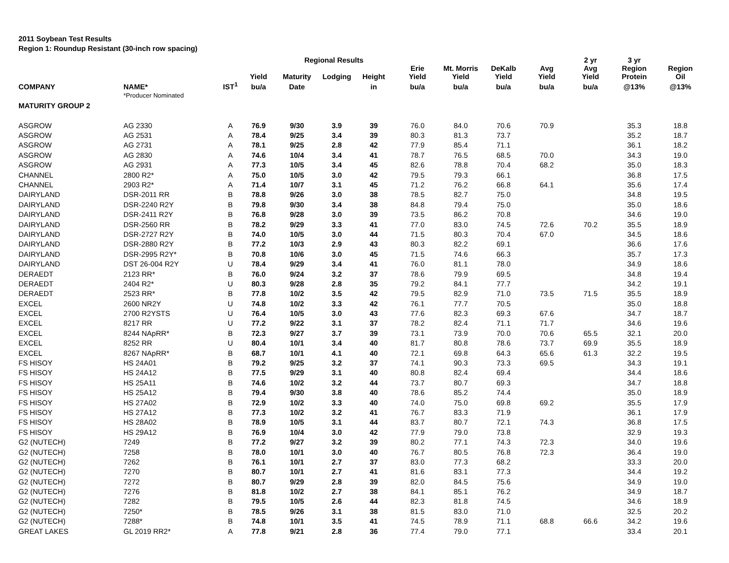2011 Soybean Test Results
Region 1: Roundup Resistant (30-inch row spacing)
| | | | | Regional Results | | | | | | | 2 yr | 3 yr | |
| --- | --- | --- | --- | --- | --- | --- | --- | --- | --- | --- | --- | --- | --- |
| | | | Yield | Maturity | Lodging | Height | Erie Yield | Mt. Morris Yield | DeKalb Yield | Avg Yield | Avg Yield | Region Protein | Region Oil |
| COMPANY | NAME* | IST<sup>1</sup> | bu/a | Date | | in | bu/a | bu/a | bu/a | bu/a | bu/a | @13% | @13% |
| | *Producer Nominated | | | | | | | | | | | | |
| MATURITY GROUP 2 | | | | | | | | | | | | | |
| ASGROW | AG 2330 | A | 76.9 | 9/30 | 3.9 | 39 | 76.0 | 84.0 | 70.6 | 70.9 | | 35.3 | 18.8 |
| ASGROW | AG 2531 | A | 78.4 | 9/25 | 3.4 | 39 | 80.3 | 81.3 | 73.7 | | | 35.2 | 18.7 |
| ASGROW | AG 2731 | A | 78.1 | 9/25 | 2.8 | 42 | 77.9 | 85.4 | 71.1 | | | 36.1 | 18.2 |
| ASGROW | AG 2830 | A | 74.6 | 10/4 | 3.4 | 41 | 78.7 | 76.5 | 68.5 | 70.0 | | 34.3 | 19.0 |
| ASGROW | AG 2931 | A | 77.3 | 10/5 | 3.4 | 45 | 82.6 | 78.8 | 70.4 | 68.2 | | 35.0 | 18.3 |
| CHANNEL | 2800 R2* | A | 75.0 | 10/5 | 3.0 | 42 | 79.5 | 79.3 | 66.1 | | | 36.8 | 17.5 |
| CHANNEL | 2903 R2* | A | 71.4 | 10/7 | 3.1 | 45 | 71.2 | 76.2 | 66.8 | 64.1 | | 35.6 | 17.4 |
| DAIRYLAND | DSR-2011 RR | B | 78.8 | 9/26 | 3.0 | 38 | 78.5 | 82.7 | 75.0 | | | 34.8 | 19.5 |
| DAIRYLAND | DSR-2240 R2Y | B | 79.8 | 9/30 | 3.4 | 38 | 84.8 | 79.4 | 75.0 | | | 35.0 | 18.6 |
| DAIRYLAND | DSR-2411 R2Y | B | 76.8 | 9/28 | 3.0 | 39 | 73.5 | 86.2 | 70.8 | | | 34.6 | 19.0 |
| DAIRYLAND | DSR-2560 RR | B | 78.2 | 9/29 | 3.3 | 41 | 77.0 | 83.0 | 74.5 | 72.6 | 70.2 | 35.5 | 18.9 |
| DAIRYLAND | DSR-2727 R2Y | B | 74.0 | 10/5 | 3.0 | 44 | 71.5 | 80.3 | 70.4 | 67.0 | | 34.5 | 18.6 |
| DAIRYLAND | DSR-2880 R2Y | B | 77.2 | 10/3 | 2.9 | 43 | 80.3 | 82.2 | 69.1 | | | 36.6 | 17.6 |
| DAIRYLAND | DSR-2995 R2Y* | B | 70.8 | 10/6 | 3.0 | 45 | 71.5 | 74.6 | 66.3 | | | 35.7 | 17.3 |
| DAIRYLAND | DST 26-004 R2Y | U | 78.4 | 9/29 | 3.4 | 41 | 76.0 | 81.1 | 78.0 | | | 34.9 | 18.6 |
| DERAEDT | 2123 RR* | B | 76.0 | 9/24 | 3.2 | 37 | 78.6 | 79.9 | 69.5 | | | 34.8 | 19.4 |
| DERAEDT | 2404 R2* | U | 80.3 | 9/28 | 2.8 | 35 | 79.2 | 84.1 | 77.7 | | | 34.2 | 19.1 |
| DERAEDT | 2523 RR* | B | 77.8 | 10/2 | 3.5 | 42 | 79.5 | 82.9 | 71.0 | 73.5 | 71.5 | 35.5 | 18.9 |
| EXCEL | 2600 NR2Y | U | 74.8 | 10/2 | 3.3 | 42 | 76.1 | 77.7 | 70.5 | | | 35.0 | 18.8 |
| EXCEL | 2700 R2YSTS | U | 76.4 | 10/5 | 3.0 | 43 | 77.6 | 82.3 | 69.3 | 67.6 | | 34.7 | 18.7 |
| EXCEL | 8217 RR | U | 77.2 | 9/22 | 3.1 | 37 | 78.2 | 82.4 | 71.1 | 71.7 | | 34.6 | 19.6 |
| EXCEL | 8244 NApRR* | B | 72.3 | 9/27 | 3.7 | 39 | 73.1 | 73.9 | 70.0 | 70.6 | 65.5 | 32.1 | 20.0 |
| EXCEL | 8252 RR | U | 80.4 | 10/1 | 3.4 | 40 | 81.7 | 80.8 | 78.6 | 73.7 | 69.9 | 35.5 | 18.9 |
| EXCEL | 8267 NApRR* | B | 68.7 | 10/1 | 4.1 | 40 | 72.1 | 69.8 | 64.3 | 65.6 | 61.3 | 32.2 | 19.5 |
| FS HISOY | HS 24A01 | B | 79.2 | 9/25 | 3.2 | 37 | 74.1 | 90.3 | 73.3 | 69.5 | | 34.3 | 19.1 |
| FS HISOY | HS 24A12 | B | 77.5 | 9/29 | 3.1 | 40 | 80.8 | 82.4 | 69.4 | | | 34.4 | 18.6 |
| FS HISOY | HS 25A11 | B | 74.6 | 10/2 | 3.2 | 44 | 73.7 | 80.7 | 69.3 | | | 34.7 | 18.8 |
| FS HISOY | HS 25A12 | B | 79.4 | 9/30 | 3.8 | 40 | 78.6 | 85.2 | 74.4 | | | 35.0 | 18.9 |
| FS HISOY | HS 27A02 | B | 72.9 | 10/2 | 3.3 | 40 | 74.0 | 75.0 | 69.8 | 69.2 | | 35.5 | 17.9 |
| FS HISOY | HS 27A12 | B | 77.3 | 10/2 | 3.2 | 41 | 76.7 | 83.3 | 71.9 | | | 36.1 | 17.9 |
| FS HISOY | HS 28A02 | B | 78.9 | 10/5 | 3.1 | 44 | 83.7 | 80.7 | 72.1 | 74.3 | | 36.8 | 17.5 |
| FS HISOY | HS 29A12 | B | 76.9 | 10/4 | 3.0 | 42 | 77.9 | 79.0 | 73.8 | | | 32.9 | 19.3 |
| G2 (NUTECH) | 7249 | B | 77.2 | 9/27 | 3.2 | 39 | 80.2 | 77.1 | 74.3 | 72.3 | | 34.0 | 19.6 |
| G2 (NUTECH) | 7258 | B | 78.0 | 10/1 | 3.0 | 40 | 76.7 | 80.5 | 76.8 | 72.3 | | 36.4 | 19.0 |
| G2 (NUTECH) | 7262 | B | 76.1 | 10/1 | 2.7 | 37 | 83.0 | 77.3 | 68.2 | | | 33.3 | 20.0 |
| G2 (NUTECH) | 7270 | B | 80.7 | 10/1 | 2.7 | 41 | 81.6 | 83.1 | 77.3 | | | 34.4 | 19.2 |
| G2 (NUTECH) | 7272 | B | 80.7 | 9/29 | 2.8 | 39 | 82.0 | 84.5 | 75.6 | | | 34.9 | 19.0 |
| G2 (NUTECH) | 7276 | B | 81.8 | 10/2 | 2.7 | 38 | 84.1 | 85.1 | 76.2 | | | 34.9 | 18.7 |
| G2 (NUTECH) | 7282 | B | 79.5 | 10/5 | 2.6 | 44 | 82.3 | 81.8 | 74.5 | | | 34.6 | 18.9 |
| G2 (NUTECH) | 7250* | B | 78.5 | 9/26 | 3.1 | 38 | 81.5 | 83.0 | 71.0 | | | 32.5 | 20.2 |
| G2 (NUTECH) | 7288* | B | 74.8 | 10/1 | 3.5 | 41 | 74.5 | 78.9 | 71.1 | 68.8 | 66.6 | 34.2 | 19.6 |
| GREAT LAKES | GL 2019 RR2* | A | 77.8 | 9/21 | 2.8 | 36 | 77.4 | 79.0 | 77.1 | | | 33.4 | 20.1 |